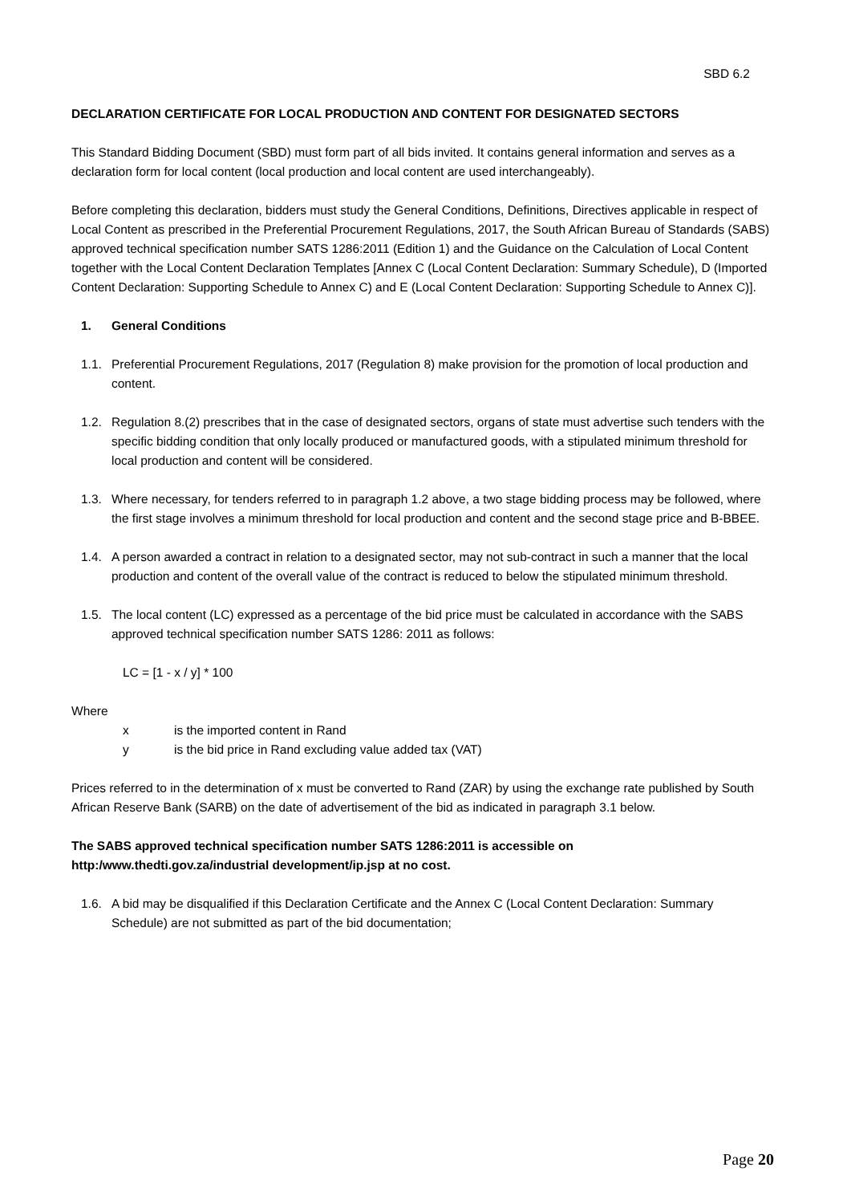SBD 6.2
DECLARATION CERTIFICATE FOR LOCAL PRODUCTION AND CONTENT FOR DESIGNATED SECTORS
This Standard Bidding Document (SBD) must form part of all bids invited. It contains general information and serves as a declaration form for local content (local production and local content are used interchangeably).
Before completing this declaration, bidders must study the General Conditions, Definitions, Directives applicable in respect of Local Content as prescribed in the Preferential Procurement Regulations, 2017, the South African Bureau of Standards (SABS) approved technical specification number SATS 1286:2011 (Edition 1) and the Guidance on the Calculation of Local Content together with the Local Content Declaration Templates [Annex C (Local Content Declaration: Summary Schedule), D (Imported Content Declaration: Supporting Schedule to Annex C) and E (Local Content Declaration: Supporting Schedule to Annex C)].
1. General Conditions
1.1. Preferential Procurement Regulations, 2017 (Regulation 8) make provision for the promotion of local production and content.
1.2. Regulation 8.(2) prescribes that in the case of designated sectors, organs of state must advertise such tenders with the specific bidding condition that only locally produced or manufactured goods, with a stipulated minimum threshold for local production and content will be considered.
1.3. Where necessary, for tenders referred to in paragraph 1.2 above, a two stage bidding process may be followed, where the first stage involves a minimum threshold for local production and content and the second stage price and B-BBEE.
1.4. A person awarded a contract in relation to a designated sector, may not sub-contract in such a manner that the local production and content of the overall value of the contract is reduced to below the stipulated minimum threshold.
1.5. The local content (LC) expressed as a percentage of the bid price must be calculated in accordance with the SABS approved technical specification number SATS 1286: 2011 as follows:
LC = [1 - x / y] * 100
Where
x is the imported content in Rand
y is the bid price in Rand excluding value added tax (VAT)
Prices referred to in the determination of x must be converted to Rand (ZAR) by using the exchange rate published by South African Reserve Bank (SARB) on the date of advertisement of the bid as indicated in paragraph 3.1 below.
The SABS approved technical specification number SATS 1286:2011 is accessible on http:/www.thedti.gov.za/industrial development/ip.jsp at no cost.
1.6. A bid may be disqualified if this Declaration Certificate and the Annex C (Local Content Declaration: Summary Schedule) are not submitted as part of the bid documentation;
Page 20